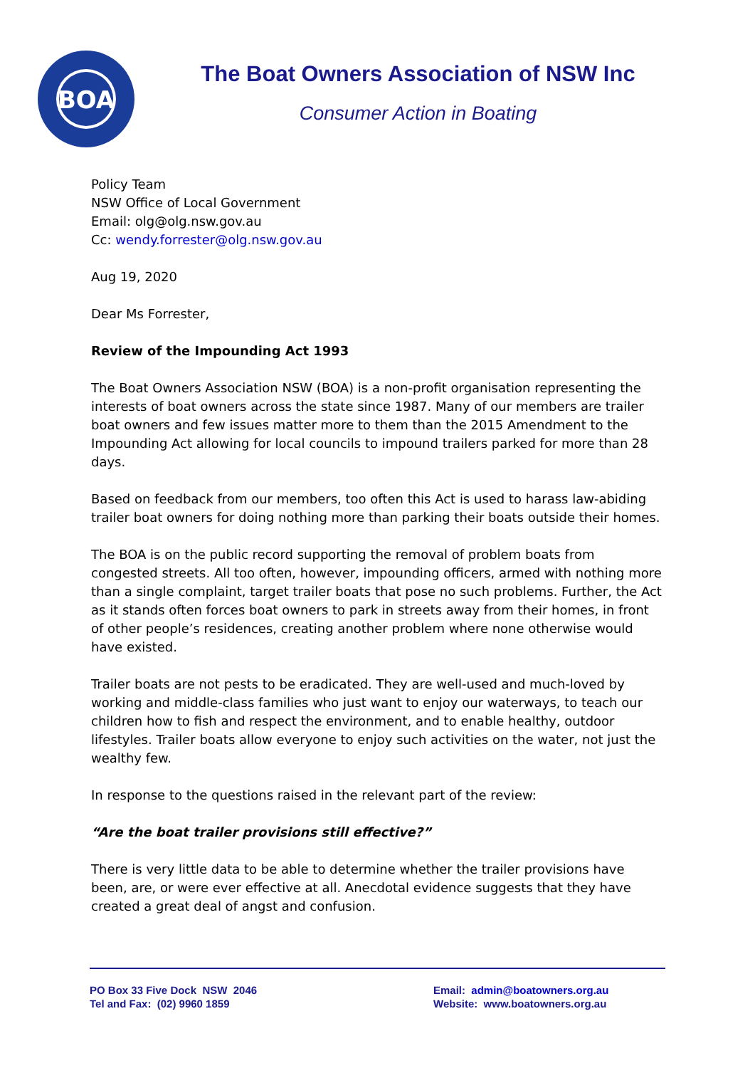BOA
The Boat Owners Association of NSW Inc
Consumer Action in Boating
Policy Team
NSW Office of Local Government
Email: olg@olg.nsw.gov.au
Cc: wendy.forrester@olg.nsw.gov.au
Aug 19, 2020
Dear Ms Forrester,
Review of the Impounding Act 1993
The Boat Owners Association NSW (BOA) is a non-profit organisation representing the interests of boat owners across the state since 1987. Many of our members are trailer boat owners and few issues matter more to them than the 2015 Amendment to the Impounding Act allowing for local councils to impound trailers parked for more than 28 days.
Based on feedback from our members, too often this Act is used to harass law-abiding trailer boat owners for doing nothing more than parking their boats outside their homes.
The BOA is on the public record supporting the removal of problem boats from congested streets. All too often, however, impounding officers, armed with nothing more than a single complaint, target trailer boats that pose no such problems. Further, the Act as it stands often forces boat owners to park in streets away from their homes, in front of other people’s residences, creating another problem where none otherwise would have existed.
Trailer boats are not pests to be eradicated. They are well-used and much-loved by working and middle-class families who just want to enjoy our waterways, to teach our children how to fish and respect the environment, and to enable healthy, outdoor lifestyles. Trailer boats allow everyone to enjoy such activities on the water, not just the wealthy few.
In response to the questions raised in the relevant part of the review:
“Are the boat trailer provisions still effective?”
There is very little data to be able to determine whether the trailer provisions have been, are, or were ever effective at all. Anecdotal evidence suggests that they have created a great deal of angst and confusion.
PO Box 33 Five Dock NSW 2046
Tel and Fax: (02) 9960 1859
Email: admin@boatowners.org.au
Website: www.boatowners.org.au